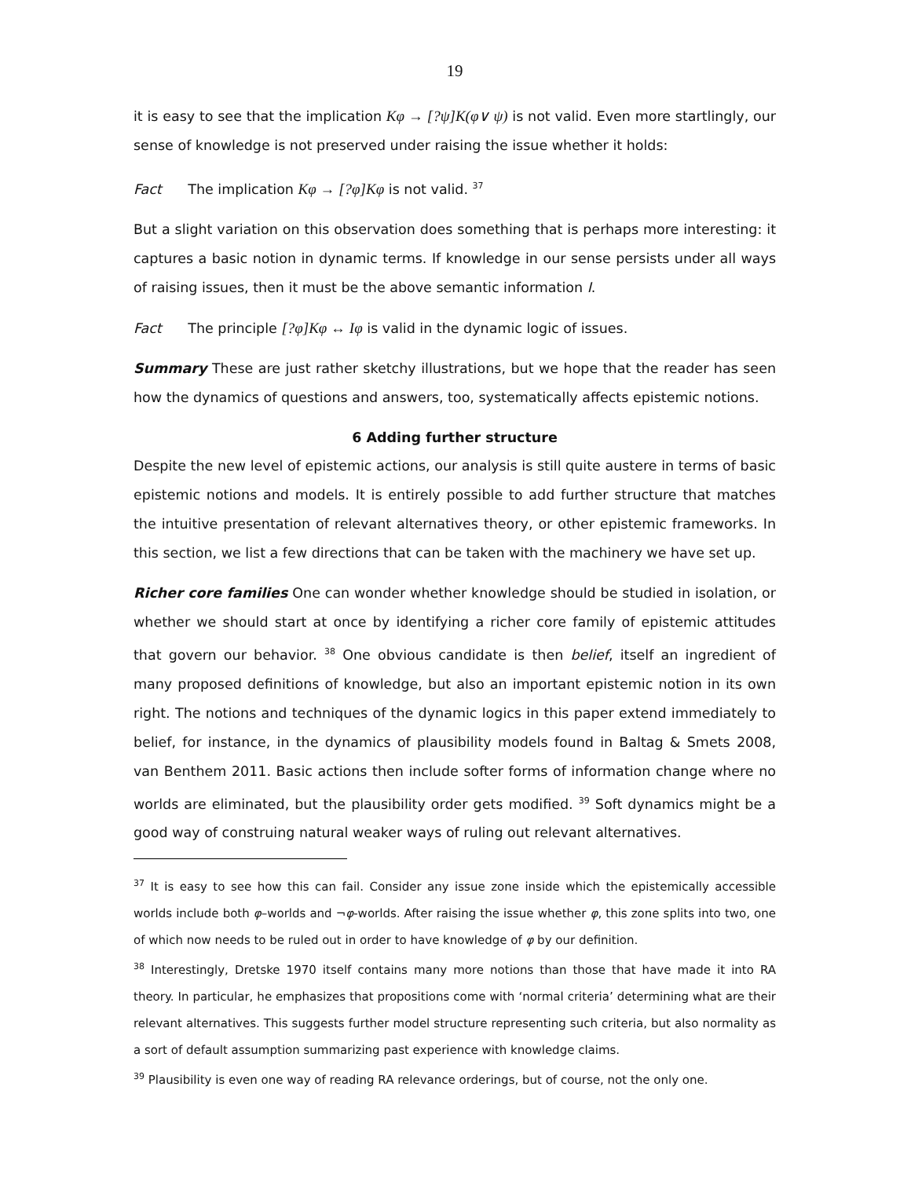19
it is easy to see that the implication Kφ → [?ψ]K(φ∨ ψ) is not valid. Even more startlingly, our sense of knowledge is not preserved under raising the issue whether it holds:
Fact The implication Kφ → [?φ]Kφ is not valid. <sup>37</sup>
But a slight variation on this observation does something that is perhaps more interesting: it captures a basic notion in dynamic terms. If knowledge in our sense persists under all ways of raising issues, then it must be the above semantic information I.
Fact The principle [?φ]Kφ ↔ Iφ is valid in the dynamic logic of issues.
Summary These are just rather sketchy illustrations, but we hope that the reader has seen how the dynamics of questions and answers, too, systematically affects epistemic notions.
6 Adding further structure
Despite the new level of epistemic actions, our analysis is still quite austere in terms of basic epistemic notions and models. It is entirely possible to add further structure that matches the intuitive presentation of relevant alternatives theory, or other epistemic frameworks. In this section, we list a few directions that can be taken with the machinery we have set up.
Richer core families One can wonder whether knowledge should be studied in isolation, or whether we should start at once by identifying a richer core family of epistemic attitudes that govern our behavior. <sup>38</sup> One obvious candidate is then belief, itself an ingredient of many proposed definitions of knowledge, but also an important epistemic notion in its own right. The notions and techniques of the dynamic logics in this paper extend immediately to belief, for instance, in the dynamics of plausibility models found in Baltag & Smets 2008, van Benthem 2011. Basic actions then include softer forms of information change where no worlds are eliminated, but the plausibility order gets modified. <sup>39</sup> Soft dynamics might be a good way of construing natural weaker ways of ruling out relevant alternatives.
<sup>37</sup> It is easy to see how this can fail. Consider any issue zone inside which the epistemically accessible worlds include both φ–worlds and ¬φ-worlds. After raising the issue whether φ, this zone splits into two, one of which now needs to be ruled out in order to have knowledge of φ by our definition.
<sup>38</sup> Interestingly, Dretske 1970 itself contains many more notions than those that have made it into RA theory. In particular, he emphasizes that propositions come with ‘normal criteria’ determining what are their relevant alternatives. This suggests further model structure representing such criteria, but also normality as a sort of default assumption summarizing past experience with knowledge claims.
<sup>39</sup> Plausibility is even one way of reading RA relevance orderings, but of course, not the only one.